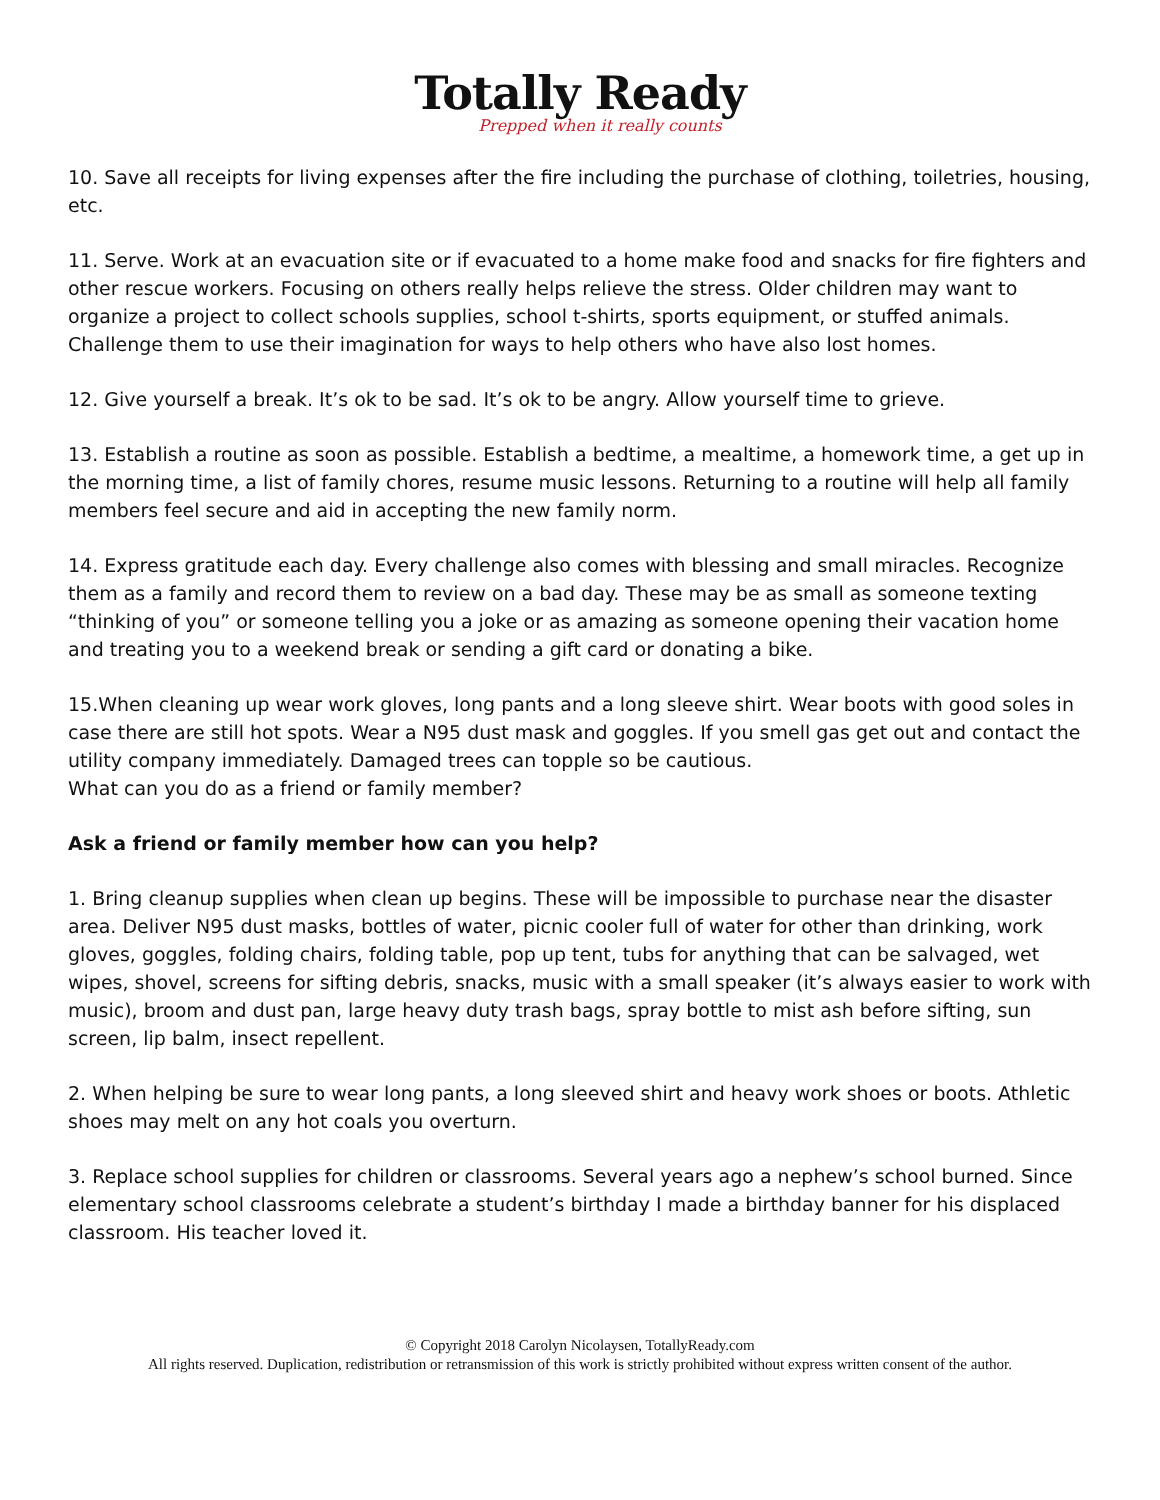Totally Ready
Prepped when it really counts
10. Save all receipts for living expenses after the fire including the purchase of clothing, toiletries, housing, etc.
11. Serve. Work at an evacuation site or if evacuated to a home make food and snacks for fire fighters and other rescue workers. Focusing on others really helps relieve the stress. Older children may want to organize a project to collect schools supplies, school t-shirts, sports equipment, or stuffed animals. Challenge them to use their imagination for ways to help others who have also lost homes.
12. Give yourself a break. It’s ok to be sad. It’s ok to be angry. Allow yourself time to grieve.
13. Establish a routine as soon as possible. Establish a bedtime, a mealtime, a homework time, a get up in the morning time, a list of family chores, resume music lessons. Returning to a routine will help all family members feel secure and aid in accepting the new family norm.
14. Express gratitude each day. Every challenge also comes with blessing and small miracles. Recognize them as a family and record them to review on a bad day. These may be as small as someone texting “thinking of you” or someone telling you a joke or as amazing as someone opening their vacation home and treating you to a weekend break or sending a gift card or donating a bike.
15.When cleaning up wear work gloves, long pants and a long sleeve shirt. Wear boots with good soles in case there are still hot spots. Wear a N95 dust mask and goggles. If you smell gas get out and contact the utility company immediately. Damaged trees can topple so be cautious.
What can you do as a friend or family member?
Ask a friend or family member how can you help?
1. Bring cleanup supplies when clean up begins. These will be impossible to purchase near the disaster area. Deliver N95 dust masks, bottles of water, picnic cooler full of water for other than drinking, work gloves, goggles, folding chairs, folding table, pop up tent, tubs for anything that can be salvaged, wet wipes, shovel, screens for sifting debris, snacks, music with a small speaker (it’s always easier to work with music), broom and dust pan, large heavy duty trash bags, spray bottle to mist ash before sifting, sun screen, lip balm, insect repellent.
2. When helping be sure to wear long pants, a long sleeved shirt and heavy work shoes or boots. Athletic shoes may melt on any hot coals you overturn.
3. Replace school supplies for children or classrooms. Several years ago a nephew’s school burned. Since elementary school classrooms celebrate a student’s birthday I made a birthday banner for his displaced classroom. His teacher loved it.
© Copyright 2018 Carolyn Nicolaysen, TotallyReady.com
All rights reserved. Duplication, redistribution or retransmission of this work is strictly prohibited without express written consent of the author.